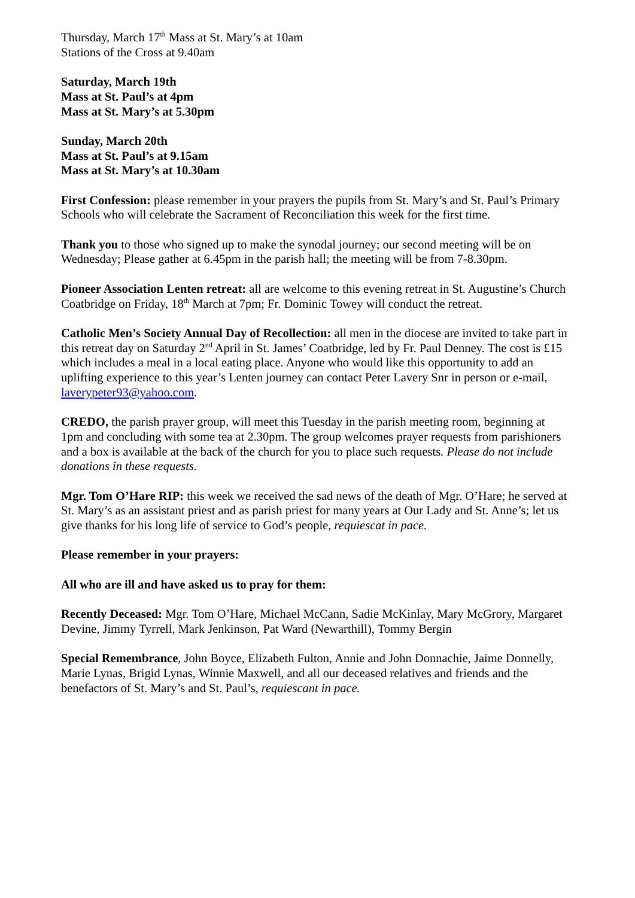Thursday, March 17<sup>th</sup> Mass at St. Mary’s at 10am
Stations of the Cross at 9.40am
Saturday, March 19th
Mass at St. Paul’s at 4pm
Mass at St. Mary’s at 5.30pm
Sunday, March 20th
Mass at St. Paul’s at 9.15am
Mass at St. Mary’s at 10.30am
First Confession: please remember in your prayers the pupils from St. Mary’s and St. Paul’s Primary Schools who will celebrate the Sacrament of Reconciliation this week for the first time.
Thank you to those who signed up to make the synodal journey; our second meeting will be on Wednesday; Please gather at 6.45pm in the parish hall; the meeting will be from 7-8.30pm.
Pioneer Association Lenten retreat: all are welcome to this evening retreat in St. Augustine’s Church Coatbridge on Friday, 18<sup>th</sup> March at 7pm; Fr. Dominic Towey will conduct the retreat.
Catholic Men’s Society Annual Day of Recollection: all men in the diocese are invited to take part in this retreat day on Saturday 2<sup>nd</sup> April in St. James’ Coatbridge, led by Fr. Paul Denney. The cost is £15 which includes a meal in a local eating place. Anyone who would like this opportunity to add an uplifting experience to this year’s Lenten journey can contact Peter Lavery Snr in person or e-mail, laverypeter93@yahoo.com.
CREDO, the parish prayer group, will meet this Tuesday in the parish meeting room, beginning at 1pm and concluding with some tea at 2.30pm. The group welcomes prayer requests from parishioners and a box is available at the back of the church for you to place such requests. Please do not include donations in these requests.
Mgr. Tom O’Hare RIP: this week we received the sad news of the death of Mgr. O’Hare; he served at St. Mary’s as an assistant priest and as parish priest for many years at Our Lady and St. Anne’s; let us give thanks for his long life of service to God’s people, requiescat in pace.
Please remember in your prayers:
All who are ill and have asked us to pray for them:
Recently Deceased: Mgr. Tom O’Hare, Michael McCann, Sadie McKinlay, Mary McGrory, Margaret Devine, Jimmy Tyrrell, Mark Jenkinson, Pat Ward (Newarthill), Tommy Bergin
Special Remembrance, John Boyce, Elizabeth Fulton, Annie and John Donnachie, Jaime Donnelly, Marie Lynas, Brigid Lynas, Winnie Maxwell, and all our deceased relatives and friends and the benefactors of St. Mary’s and St. Paul’s, requiescant in pace.